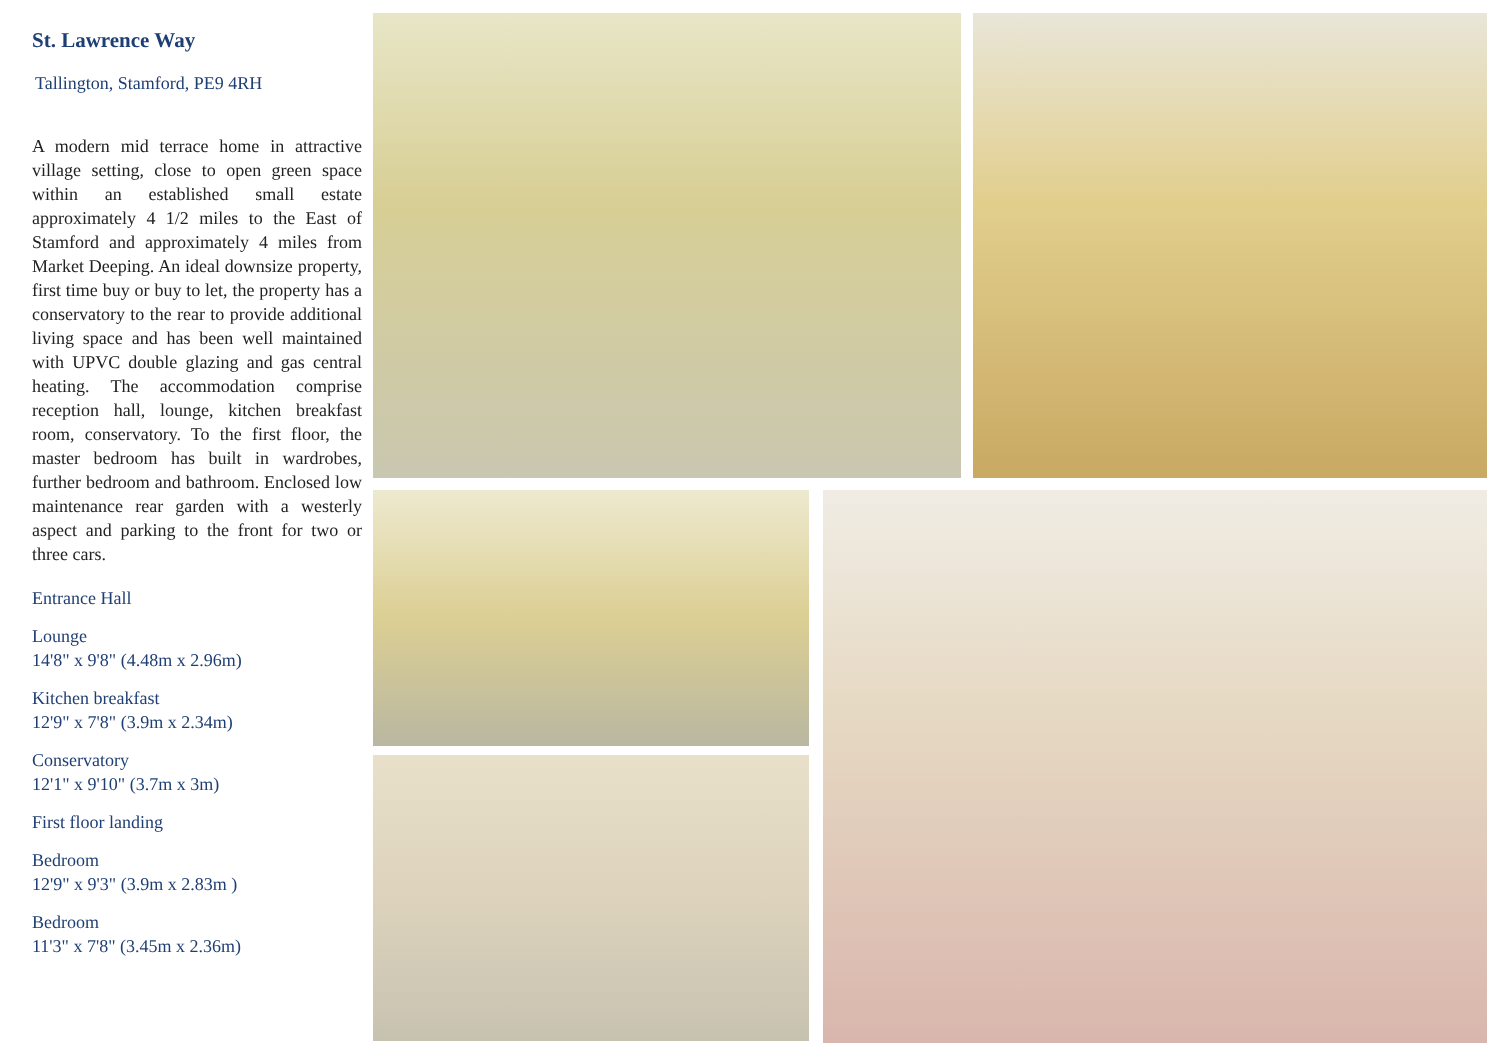St. Lawrence Way
Tallington, Stamford, PE9 4RH
A modern mid terrace home in attractive village setting, close to open green space within an established small estate approximately 4 1/2 miles to the East of Stamford and approximately 4 miles from Market Deeping. An ideal downsize property, first time buy or buy to let, the property has a conservatory to the rear to provide additional living space and has been well maintained with UPVC double glazing and gas central heating. The accommodation comprise reception hall, lounge, kitchen breakfast room, conservatory. To the first floor, the master bedroom has built in wardrobes, further bedroom and bathroom. Enclosed low maintenance rear garden with a westerly aspect and parking to the front for two or three cars.
Entrance Hall
Lounge
14'8" x 9'8" (4.48m x 2.96m)
Kitchen breakfast
12'9" x 7'8" (3.9m x 2.34m)
Conservatory
12'1" x 9'10" (3.7m x 3m)
First floor landing
Bedroom
12'9" x 9'3" (3.9m x 2.83m )
Bedroom
11'3" x 7'8" (3.45m x 2.36m)